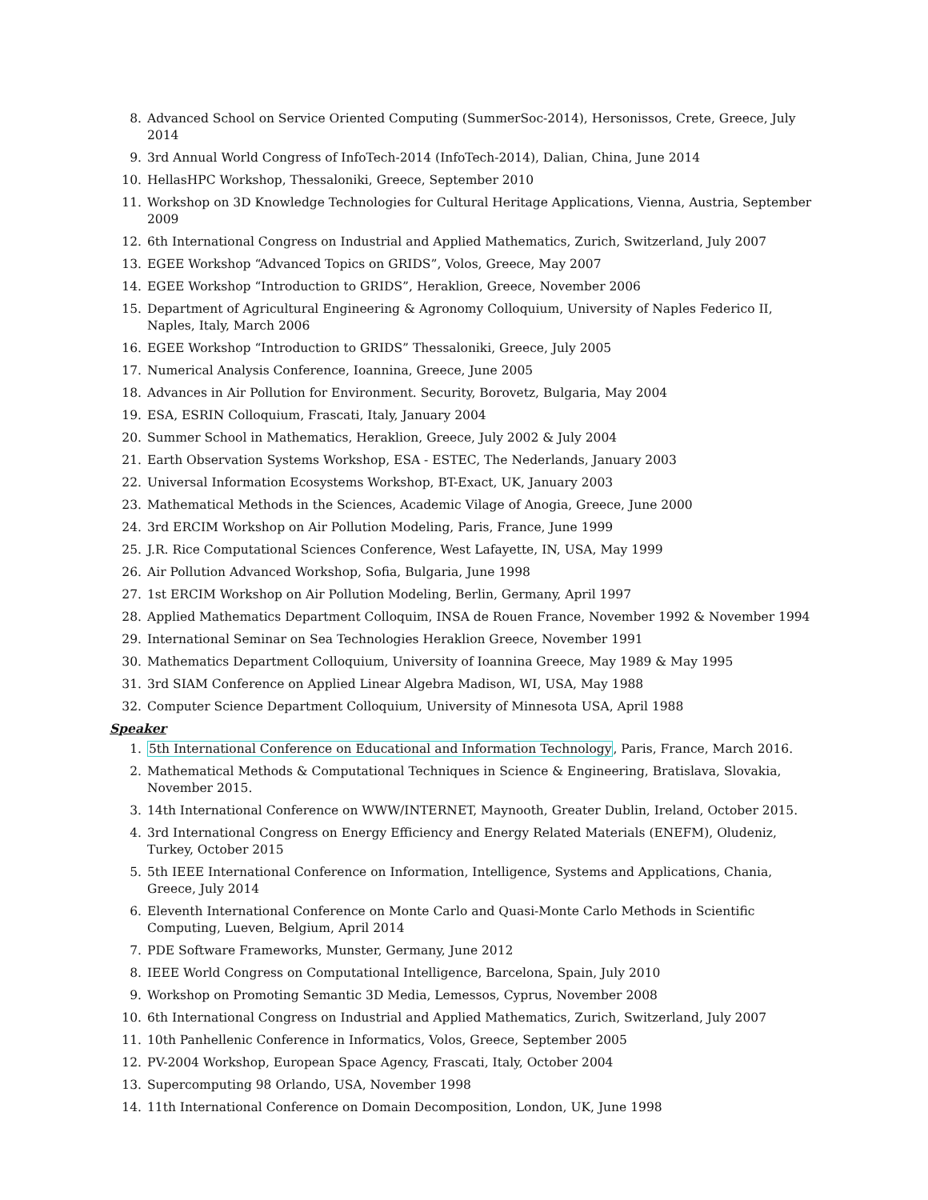8. Advanced School on Service Oriented Computing (SummerSoc-2014), Hersonissos, Crete, Greece, July 2014
9. 3rd Annual World Congress of InfoTech-2014 (InfoTech-2014), Dalian, China, June 2014
10. HellasHPC Workshop, Thessaloniki, Greece, September 2010
11. Workshop on 3D Knowledge Technologies for Cultural Heritage Applications, Vienna, Austria, September 2009
12. 6th International Congress on Industrial and Applied Mathematics, Zurich, Switzerland, July 2007
13. EGEE Workshop “Advanced Topics on GRIDS”, Volos, Greece, May 2007
14. EGEE Workshop “Introduction to GRIDS”, Heraklion, Greece, November 2006
15. Department of Agricultural Engineering & Agronomy Colloquium, University of Naples Federico II, Naples, Italy, March 2006
16. EGEE Workshop “Introduction to GRIDS” Thessaloniki, Greece, July 2005
17. Numerical Analysis Conference, Ioannina, Greece, June 2005
18. Advances in Air Pollution for Environment. Security, Borovetz, Bulgaria, May 2004
19. ESA, ESRIN Colloquium, Frascati, Italy, January 2004
20. Summer School in Mathematics, Heraklion, Greece, July 2002 & July 2004
21. Earth Observation Systems Workshop, ESA - ESTEC, The Nederlands, January 2003
22. Universal Information Ecosystems Workshop, BT-Exact, UK, January 2003
23. Mathematical Methods in the Sciences, Academic Vilage of Anogia, Greece, June 2000
24. 3rd ERCIM Workshop on Air Pollution Modeling, Paris, France, June 1999
25. J.R. Rice Computational Sciences Conference, West Lafayette, IN, USA, May 1999
26. Air Pollution Advanced Workshop, Sofia, Bulgaria, June 1998
27. 1st ERCIM Workshop on Air Pollution Modeling, Berlin, Germany, April 1997
28. Applied Mathematics Department Colloquim, INSA de Rouen France, November 1992 & November 1994
29. International Seminar on Sea Technologies Heraklion Greece, November 1991
30. Mathematics Department Colloquium, University of Ioannina Greece, May 1989 & May 1995
31. 3rd SIAM Conference on Applied Linear Algebra Madison, WI, USA, May 1988
32. Computer Science Department Colloquium, University of Minnesota USA, April 1988
Speaker
1. 5th International Conference on Educational and Information Technology, Paris, France, March 2016.
2. Mathematical Methods & Computational Techniques in Science & Engineering, Bratislava, Slovakia, November 2015.
3. 14th International Conference on WWW/INTERNET, Maynooth, Greater Dublin, Ireland, October 2015.
4. 3rd International Congress on Energy Efficiency and Energy Related Materials (ENEFM), Oludeniz, Turkey, October 2015
5. 5th IEEE International Conference on Information, Intelligence, Systems and Applications, Chania, Greece, July 2014
6. Eleventh International Conference on Monte Carlo and Quasi-Monte Carlo Methods in Scientific Computing, Lueven, Belgium, April 2014
7. PDE Software Frameworks, Munster, Germany, June 2012
8. IEEE World Congress on Computational Intelligence, Barcelona, Spain, July 2010
9. Workshop on Promoting Semantic 3D Media, Lemessos, Cyprus, November 2008
10. 6th International Congress on Industrial and Applied Mathematics, Zurich, Switzerland, July 2007
11. 10th Panhellenic Conference in Informatics, Volos, Greece, September 2005
12. PV-2004 Workshop, European Space Agency, Frascati, Italy, October 2004
13. Supercomputing 98 Orlando, USA, November 1998
14. 11th International Conference on Domain Decomposition, London, UK, June 1998